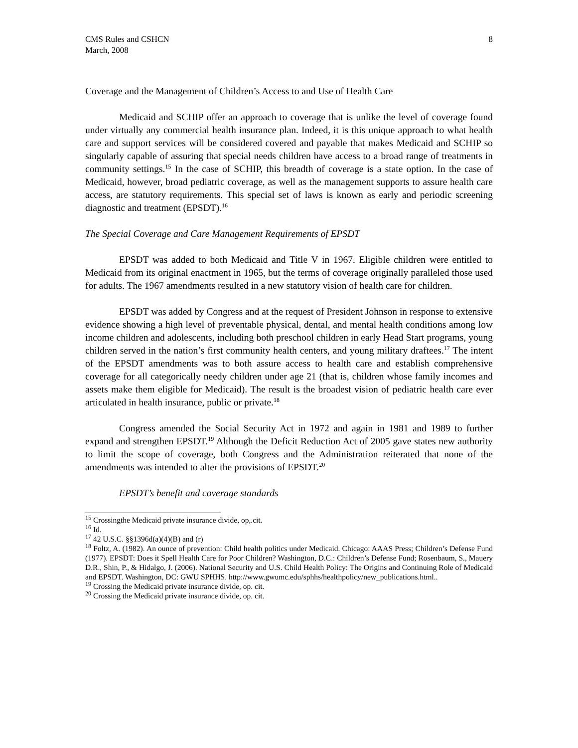CMS Rules and CSHCN
March, 2008
8
Coverage and the Management of Children’s Access to and Use of Health Care
Medicaid and SCHIP offer an approach to coverage that is unlike the level of coverage found under virtually any commercial health insurance plan. Indeed, it is this unique approach to what health care and support services will be considered covered and payable that makes Medicaid and SCHIP so singularly capable of assuring that special needs children have access to a broad range of treatments in community settings.<sup>15</sup> In the case of SCHIP, this breadth of coverage is a state option. In the case of Medicaid, however, broad pediatric coverage, as well as the management supports to assure health care access, are statutory requirements. This special set of laws is known as early and periodic screening diagnostic and treatment (EPSDT).<sup>16</sup>
The Special Coverage and Care Management Requirements of EPSDT
EPSDT was added to both Medicaid and Title V in 1967. Eligible children were entitled to Medicaid from its original enactment in 1965, but the terms of coverage originally paralleled those used for adults. The 1967 amendments resulted in a new statutory vision of health care for children.
EPSDT was added by Congress and at the request of President Johnson in response to extensive evidence showing a high level of preventable physical, dental, and mental health conditions among low income children and adolescents, including both preschool children in early Head Start programs, young children served in the nation’s first community health centers, and young military draftees.<sup>17</sup> The intent of the EPSDT amendments was to both assure access to health care and establish comprehensive coverage for all categorically needy children under age 21 (that is, children whose family incomes and assets make them eligible for Medicaid). The result is the broadest vision of pediatric health care ever articulated in health insurance, public or private.<sup>18</sup>
Congress amended the Social Security Act in 1972 and again in 1981 and 1989 to further expand and strengthen EPSDT.<sup>19</sup> Although the Deficit Reduction Act of 2005 gave states new authority to limit the scope of coverage, both Congress and the Administration reiterated that none of the amendments was intended to alter the provisions of EPSDT.<sup>20</sup>
EPSDT’s benefit and coverage standards
<sup>15</sup> Crossingthe Medicaid private insurance divide, op,.cit.
<sup>16</sup> Id.
<sup>17</sup> 42 U.S.C. §§1396d(a)(4)(B) and (r)
<sup>18</sup> Foltz, A. (1982). An ounce of prevention: Child health politics under Medicaid. Chicago: AAAS Press; Children’s Defense Fund (1977). EPSDT: Does it Spell Health Care for Poor Children? Washington, D.C.: Children’s Defense Fund; Rosenbaum, S., Mauery D.R., Shin, P., & Hidalgo, J. (2006). National Security and U.S. Child Health Policy: The Origins and Continuing Role of Medicaid and EPSDT. Washington, DC: GWU SPHHS. http://www.gwumc.edu/sphhs/healthpolicy/new_publications.html..
<sup>19</sup> Crossing the Medicaid private insurance divide, op. cit.
<sup>20</sup> Crossing the Medicaid private insurance divide, op. cit.